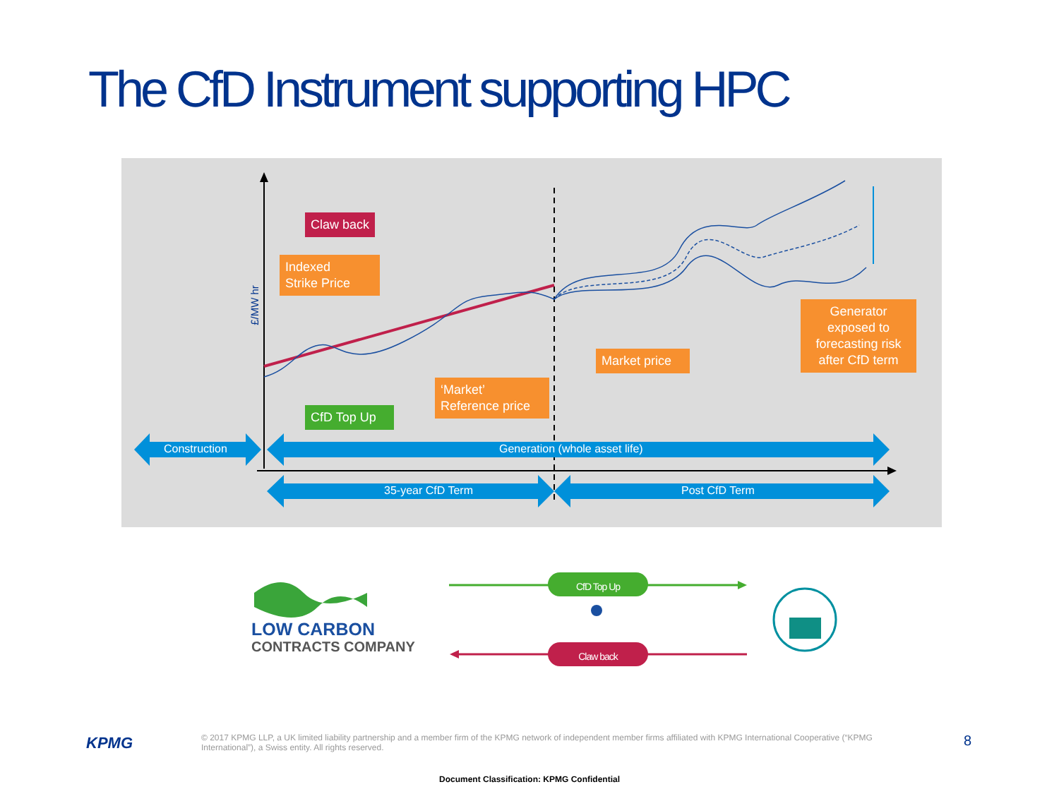The CfD Instrument supporting HPC
£/MW hr
Claw back
Indexed
Strike Price
CfD Top Up
‘Market’
Reference price
Market price
Generator exposed to forecasting risk after CfD term
Construction Generation (whole asset life)
35-year CfD Term Post CfD Term
LOW CARBON
CONTRACTS COMPANY
CfD Top Up
Claw back
KPMG
© 2017 KPMG LLP, a UK limited liability partnership and a member firm of the KPMG network of independent member firms affiliated with KPMG International Cooperative (“KPMG International”), a Swiss entity. All rights reserved.
8
Document Classification: KPMG Confidential